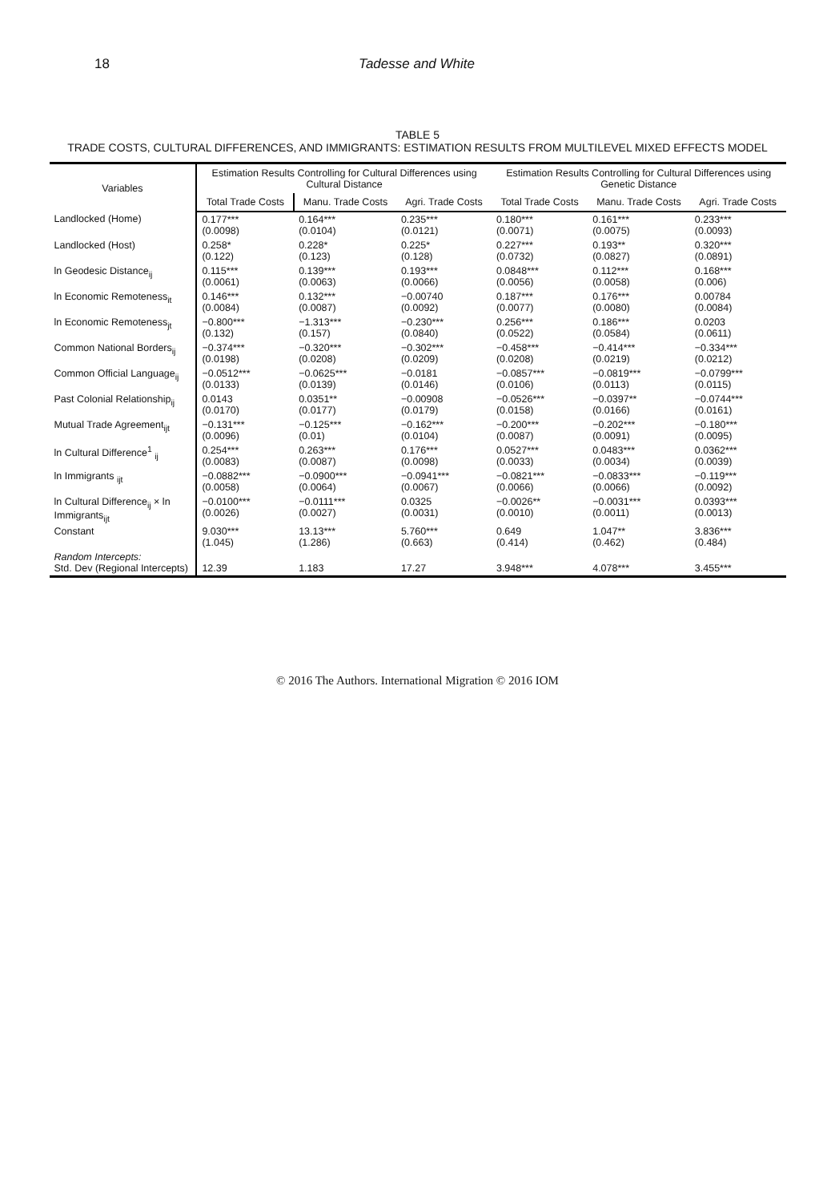18 Tadesse and White
TABLE 5
TRADE COSTS, CULTURAL DIFFERENCES, AND IMMIGRANTS: ESTIMATION RESULTS FROM MULTILEVEL MIXED EFFECTS MODEL
| Variables | Estimation Results Controlling for Cultural Differences using Cultural Distance | | | Estimation Results Controlling for Cultural Differences using Genetic Distance | | |
| --- | --- | --- | --- | --- | --- | --- |
| | Total Trade Costs | Manu. Trade Costs | Agri. Trade Costs | Total Trade Costs | Manu. Trade Costs | Agri. Trade Costs |
| Landlocked (Home) | 0.177*** (0.0098) | 0.164*** (0.0104) | 0.235*** (0.0121) | 0.180*** (0.0071) | 0.161*** (0.0075) | 0.233*** (0.0093) |
| Landlocked (Host) | 0.258* (0.122) | 0.228* (0.123) | 0.225* (0.128) | 0.227*** (0.0732) | 0.193** (0.0827) | 0.320*** (0.0891) |
| ln Geodesic Distance<sub>ij</sub> | 0.115*** (0.0061) | 0.139*** (0.0063) | 0.193*** (0.0066) | 0.0848*** (0.0056) | 0.112*** (0.0058) | 0.168*** (0.006) |
| ln Economic Remoteness<sub>it</sub> | 0.146*** (0.0084) | 0.132*** (0.0087) | −0.00740 (0.0092) | 0.187*** (0.0077) | 0.176*** (0.0080) | 0.00784 (0.0084) |
| ln Economic Remoteness<sub>jt</sub> | −0.800*** (0.132) | −1.313*** (0.157) | −0.230*** (0.0840) | 0.256*** (0.0522) | 0.186*** (0.0584) | 0.0203 (0.0611) |
| Common National Borders<sub>ij</sub> | −0.374*** (0.0198) | −0.320*** (0.0208) | −0.302*** (0.0209) | −0.458*** (0.0208) | −0.414*** (0.0219) | −0.334*** (0.0212) |
| Common Official Language<sub>ij</sub> | −0.0512*** (0.0133) | −0.0625*** (0.0139) | −0.0181 (0.0146) | −0.0857*** (0.0106) | −0.0819*** (0.0113) | −0.0799*** (0.0115) |
| Past Colonial Relationship<sub>ij</sub> | 0.0143 (0.0170) | 0.0351** (0.0177) | −0.00908 (0.0179) | −0.0526*** (0.0158) | −0.0397** (0.0166) | −0.0744*** (0.0161) |
| Mutual Trade Agreement<sub>ijt</sub> | −0.131*** (0.0096) | −0.125*** (0.01) | −0.162*** (0.0104) | −0.200*** (0.0087) | −0.202*** (0.0091) | −0.180*** (0.0095) |
| ln Cultural Difference<sup>1</sup> <sub>ij</sub> | 0.254*** (0.0083) | 0.263*** (0.0087) | 0.176*** (0.0098) | 0.0527*** (0.0033) | 0.0483*** (0.0034) | 0.0362*** (0.0039) |
| ln Immigrants <sub>ijt</sub> | −0.0882*** (0.0058) | −0.0900*** (0.0064) | −0.0941*** (0.0067) | −0.0821*** (0.0066) | −0.0833*** (0.0066) | −0.119*** (0.0092) |
| ln Cultural Difference<sub>ij</sub> × ln Immigrants<sub>ijt</sub> | −0.0100*** (0.0026) | −0.0111*** (0.0027) | 0.0325 (0.0031) | −0.0026** (0.0010) | −0.0031*** (0.0011) | 0.0393*** (0.0013) |
| Constant | 9.030*** (1.045) | 13.13*** (1.286) | 5.760*** (0.663) | 0.649 (0.414) | 1.047** (0.462) | 3.836*** (0.484) |
| Random Intercepts: Std. Dev (Regional Intercepts) | 12.39 | 1.183 | 17.27 | 3.948*** | 4.078*** | 3.455*** |
© 2016 The Authors. International Migration © 2016 IOM